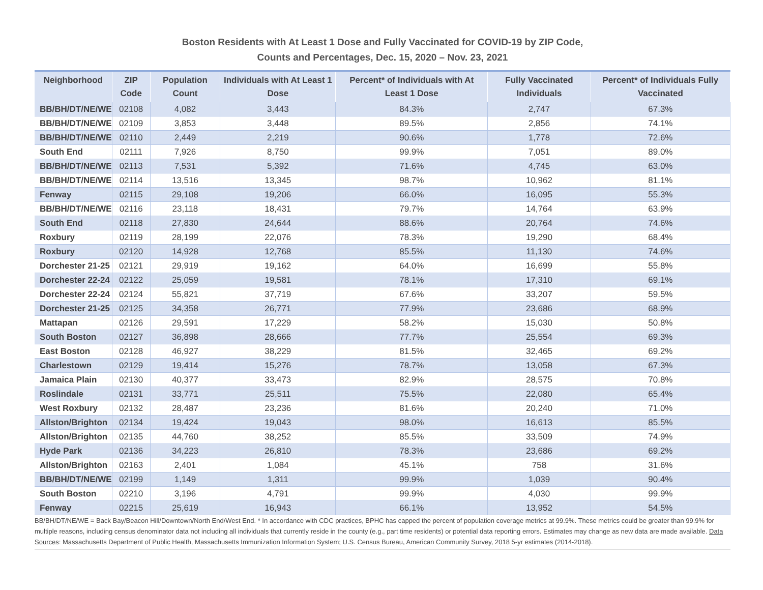Boston Residents with At Least 1 Dose and Fully Vaccinated for COVID-19 by ZIP Code,
Counts and Percentages, Dec. 15, 2020 – Nov. 23, 2021
| Neighborhood | ZIP Code | Population Count | Individuals with At Least 1 Dose | Percent* of Individuals with At Least 1 Dose | Fully Vaccinated Individuals | Percent* of Individuals Fully Vaccinated |
| --- | --- | --- | --- | --- | --- | --- |
| BB/BH/DT/NE/WE | 02108 | 4,082 | 3,443 | 84.3% | 2,747 | 67.3% |
| BB/BH/DT/NE/WE | 02109 | 3,853 | 3,448 | 89.5% | 2,856 | 74.1% |
| BB/BH/DT/NE/WE | 02110 | 2,449 | 2,219 | 90.6% | 1,778 | 72.6% |
| South End | 02111 | 7,926 | 8,750 | 99.9% | 7,051 | 89.0% |
| BB/BH/DT/NE/WE | 02113 | 7,531 | 5,392 | 71.6% | 4,745 | 63.0% |
| BB/BH/DT/NE/WE | 02114 | 13,516 | 13,345 | 98.7% | 10,962 | 81.1% |
| Fenway | 02115 | 29,108 | 19,206 | 66.0% | 16,095 | 55.3% |
| BB/BH/DT/NE/WE | 02116 | 23,118 | 18,431 | 79.7% | 14,764 | 63.9% |
| South End | 02118 | 27,830 | 24,644 | 88.6% | 20,764 | 74.6% |
| Roxbury | 02119 | 28,199 | 22,076 | 78.3% | 19,290 | 68.4% |
| Roxbury | 02120 | 14,928 | 12,768 | 85.5% | 11,130 | 74.6% |
| Dorchester 21-25 | 02121 | 29,919 | 19,162 | 64.0% | 16,699 | 55.8% |
| Dorchester 22-24 | 02122 | 25,059 | 19,581 | 78.1% | 17,310 | 69.1% |
| Dorchester 22-24 | 02124 | 55,821 | 37,719 | 67.6% | 33,207 | 59.5% |
| Dorchester 21-25 | 02125 | 34,358 | 26,771 | 77.9% | 23,686 | 68.9% |
| Mattapan | 02126 | 29,591 | 17,229 | 58.2% | 15,030 | 50.8% |
| South Boston | 02127 | 36,898 | 28,666 | 77.7% | 25,554 | 69.3% |
| East Boston | 02128 | 46,927 | 38,229 | 81.5% | 32,465 | 69.2% |
| Charlestown | 02129 | 19,414 | 15,276 | 78.7% | 13,058 | 67.3% |
| Jamaica Plain | 02130 | 40,377 | 33,473 | 82.9% | 28,575 | 70.8% |
| Roslindale | 02131 | 33,771 | 25,511 | 75.5% | 22,080 | 65.4% |
| West Roxbury | 02132 | 28,487 | 23,236 | 81.6% | 20,240 | 71.0% |
| Allston/Brighton | 02134 | 19,424 | 19,043 | 98.0% | 16,613 | 85.5% |
| Allston/Brighton | 02135 | 44,760 | 38,252 | 85.5% | 33,509 | 74.9% |
| Hyde Park | 02136 | 34,223 | 26,810 | 78.3% | 23,686 | 69.2% |
| Allston/Brighton | 02163 | 2,401 | 1,084 | 45.1% | 758 | 31.6% |
| BB/BH/DT/NE/WE | 02199 | 1,149 | 1,311 | 99.9% | 1,039 | 90.4% |
| South Boston | 02210 | 3,196 | 4,791 | 99.9% | 4,030 | 99.9% |
| Fenway | 02215 | 25,619 | 16,943 | 66.1% | 13,952 | 54.5% |
BB/BH/DT/NE/WE = Back Bay/Beacon Hill/Downtown/North End/West End. * In accordance with CDC practices, BPHC has capped the percent of population coverage metrics at 99.9%. These metrics could be greater than 99.9% for multiple reasons, including census denominator data not including all individuals that currently reside in the county (e.g., part time residents) or potential data reporting errors. Estimates may change as new data are made available. Data Sources: Massachusetts Department of Public Health, Massachusetts Immunization Information System; U.S. Census Bureau, American Community Survey, 2018 5-yr estimates (2014-2018).